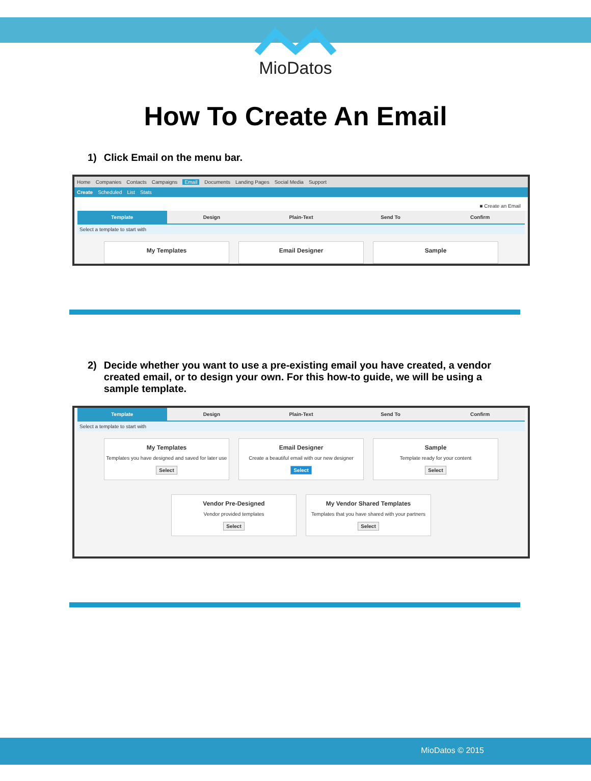MioDatos
How To Create An Email
1) Click Email on the menu bar.
Home Companies Contacts Campaigns Email Documents Landing Pages Social Media Support
Create Scheduled List Stats
■ Create an Email
Template Design Plain-Text Send To Confirm
Select a template to start with
My Templates Email Designer Sample
2) Decide whether you want to use a pre-existing email you have created, a vendor created email, or to design your own. For this how-to guide, we will be using a sample template.
Template Design Plain-Text Send To Confirm
Select a template to start with
My Templates
Templates you have designed and saved for later use
Select
Email Designer
Create a beautiful email with our new designer
Select
Sample
Template ready for your content
Select
Vendor Pre-Designed
Vendor provided templates
Select
My Vendor Shared Templates
Templates that you have shared with your partners
Select
MioDatos © 2015